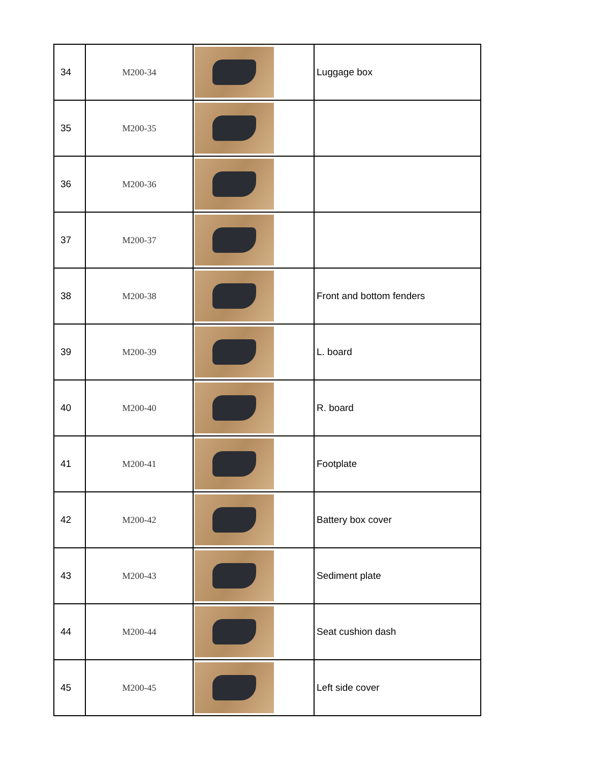| 34 | M200-34 | | Luggage box |
| 35 | M200-35 | | |
| 36 | M200-36 | | |
| 37 | M200-37 | | |
| 38 | M200-38 | | Front and bottom fenders |
| 39 | M200-39 | | L. board |
| 40 | M200-40 | | R. board |
| 41 | M200-41 | | Footplate |
| 42 | M200-42 | | Battery box cover |
| 43 | M200-43 | | Sediment plate |
| 44 | M200-44 | | Seat cushion dash |
| 45 | M200-45 | | Left side cover |